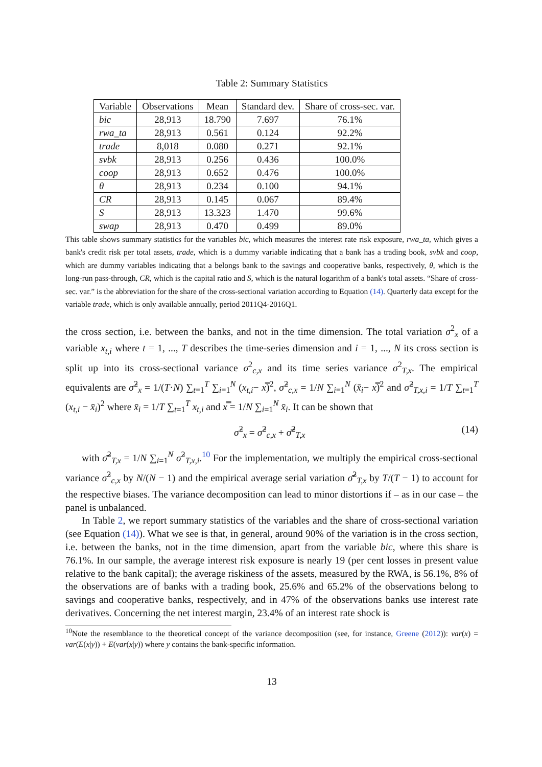Table 2: Summary Statistics
| Variable | Observations | Mean | Standard dev. | Share of cross-sec. var. |
| --- | --- | --- | --- | --- |
| bic | 28,913 | 18.790 | 7.697 | 76.1% |
| rwa_ta | 28,913 | 0.561 | 0.124 | 92.2% |
| trade | 8,018 | 0.080 | 0.271 | 92.1% |
| svbk | 28,913 | 0.256 | 0.436 | 100.0% |
| coop | 28,913 | 0.652 | 0.476 | 100.0% |
| θ | 28,913 | 0.234 | 0.100 | 94.1% |
| CR | 28,913 | 0.145 | 0.067 | 89.4% |
| S | 28,913 | 13.323 | 1.470 | 99.6% |
| swap | 28,913 | 0.470 | 0.499 | 89.0% |
This table shows summary statistics for the variables bic, which measures the interest rate risk exposure, rwa_ta, which gives a bank's credit risk per total assets, trade, which is a dummy variable indicating that a bank has a trading book, svbk and coop, which are dummy variables indicating that a belongs bank to the savings and cooperative banks, respectively, θ, which is the long-run pass-through, CR, which is the capital ratio and S, which is the natural logarithm of a bank's total assets. “Share of cross-sec. var.” is the abbreviation for the share of the cross-sectional variation according to Equation (14). Quarterly data except for the variable trade, which is only available annually, period 2011Q4-2016Q1.
the cross section, i.e. between the banks, and not in the time dimension. The total variation σ<sup>2</sup><sub>x</sub> of a variable x<sub>t,i</sub> where t = 1, ..., T describes the time-series dimension and i = 1, ..., N its cross section is split up into its cross-sectional variance σ<sup>2</sup><sub>c,x</sub> and its time series variance σ<sup>2</sup><sub>T,x</sub>. The empirical equivalents are σ̂<sup>2</sup><sub>x</sub> = 1/(T·N) ∑<sub>t=1</sub><sup>T</sup> ∑<sub>i=1</sub><sup>N</sup> (x<sub>t,i</sub>− x̿)<sup>2</sup>, σ̂<sup>2</sup><sub>c,x</sub> = 1/N ∑<sub>i=1</sub><sup>N</sup> (x̄<sub>i</sub>− x̿)<sup>2</sup> and σ̂<sup>2</sup><sub>T,x,i</sub> = 1/T ∑<sub>t=1</sub><sup>T</sup> (x<sub>t,i</sub> − x̄<sub>i</sub>)<sup>2</sup> where x̄<sub>i</sub> = 1/T ∑<sub>t=1</sub><sup>T</sup> x<sub>t,i</sub> and x̿ = 1/N ∑<sub>i=1</sub><sup>N</sup> x̄<sub>i</sub>. It can be shown that
σ̂<sup>2</sup><sub>x</sub> = σ̂<sup>2</sup><sub>c,x</sub> + σ̂̄<sup>2</sup><sub>T,x</sub> (14)
with σ̂̄<sup>2</sup><sub>T,x</sub> = 1/N ∑<sub>i=1</sub><sup>N</sup> σ̂<sup>2</sup><sub>T,x,i</sub>.<sup>10</sup> For the implementation, we multiply the empirical cross-sectional variance σ̂<sup>2</sup><sub>c,x</sub> by N/(N − 1) and the empirical average serial variation σ̂̄<sup>2</sup><sub>T,x</sub> by T/(T − 1) to account for the respective biases. The variance decomposition can lead to minor distortions if – as in our case – the panel is unbalanced.
In Table 2, we report summary statistics of the variables and the share of cross-sectional variation (see Equation (14)). What we see is that, in general, around 90% of the variation is in the cross section, i.e. between the banks, not in the time dimension, apart from the variable bic, where this share is 76.1%. In our sample, the average interest risk exposure is nearly 19 (per cent losses in present value relative to the bank capital); the average riskiness of the assets, measured by the RWA, is 56.1%, 8% of the observations are of banks with a trading book, 25.6% and 65.2% of the observations belong to savings and cooperative banks, respectively, and in 47% of the observations banks use interest rate derivatives. Concerning the net interest margin, 23.4% of an interest rate shock is
<sup>10</sup> Note the resemblance to the theoretical concept of the variance decomposition (see, for instance, Greene (2012)): var(x) = var(E(x|y)) + E(var(x|y)) where y contains the bank-specific information.
13